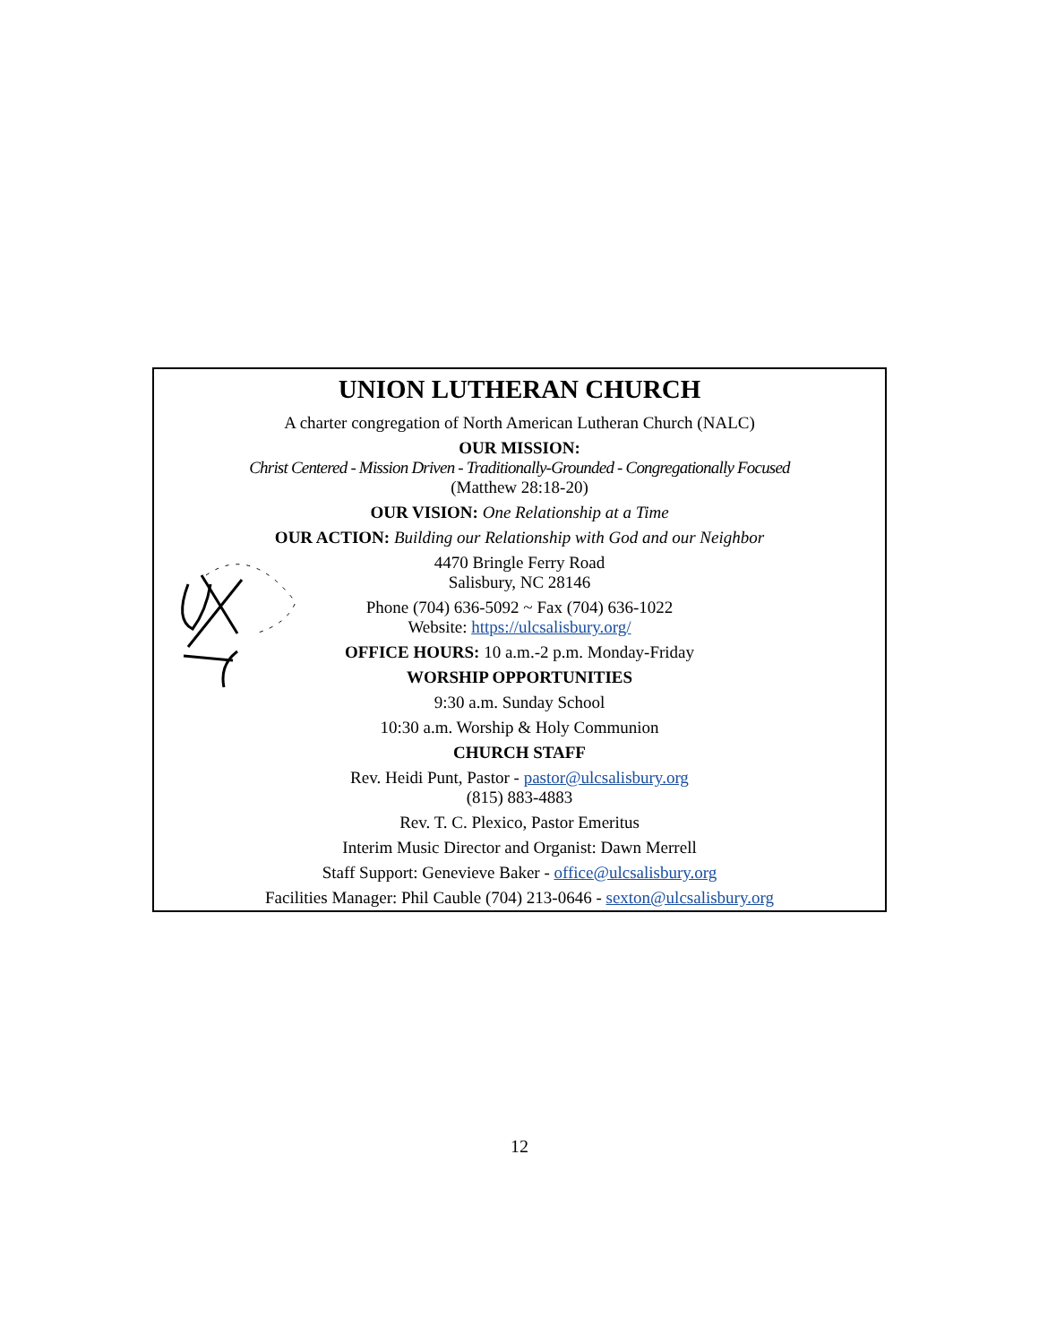UNION LUTHERAN CHURCH
A charter congregation of North American Lutheran Church (NALC)
OUR MISSION:
Christ Centered - Mission Driven - Traditionally-Grounded - Congregationally Focused
(Matthew 28:18-20)
OUR VISION: One Relationship at a Time
OUR ACTION: Building our Relationship with God and our Neighbor
4470 Bringle Ferry Road
Salisbury, NC 28146
Phone (704) 636-5092 ~ Fax (704) 636-1022
Website: https://ulcsalisbury.org/
OFFICE HOURS: 10 a.m.-2 p.m. Monday-Friday
WORSHIP OPPORTUNITIES
9:30 a.m. Sunday School
10:30 a.m. Worship & Holy Communion
CHURCH STAFF
Rev. Heidi Punt, Pastor - pastor@ulcsalisbury.org
(815) 883-4883
Rev. T. C. Plexico, Pastor Emeritus
Interim Music Director and Organist: Dawn Merrell
Staff Support: Genevieve Baker - office@ulcsalisbury.org
Facilities Manager: Phil Cauble (704) 213-0646 - sexton@ulcsalisbury.org
12